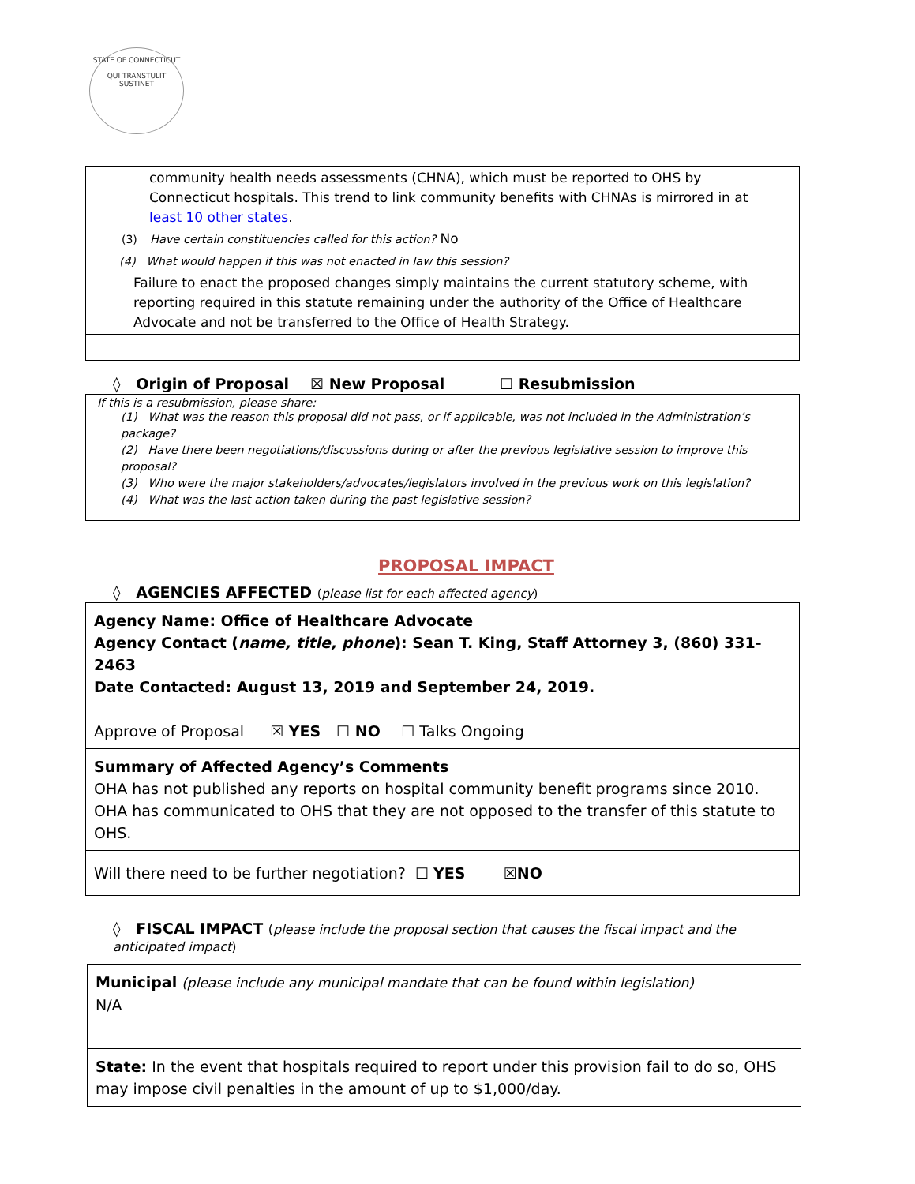STATE OF CONNECTICUT
QUI TRANSTULIT SUSTINET
community health needs assessments (CHNA), which must be reported to OHS by Connecticut hospitals. This trend to link community benefits with CHNAs is mirrored in at least 10 other states.
(3) Have certain constituencies called for this action? No
(4) What would happen if this was not enacted in law this session?
Failure to enact the proposed changes simply maintains the current statutory scheme, with reporting required in this statute remaining under the authority of the Office of Healthcare Advocate and not be transferred to the Office of Health Strategy.
◊ Origin of Proposal ☒ New Proposal ☐ Resubmission
If this is a resubmission, please share:
(1) What was the reason this proposal did not pass, or if applicable, was not included in the Administration’s package?
(2) Have there been negotiations/discussions during or after the previous legislative session to improve this proposal?
(3) Who were the major stakeholders/advocates/legislators involved in the previous work on this legislation?
(4) What was the last action taken during the past legislative session?
PROPOSAL IMPACT
◊ AGENCIES AFFECTED (please list for each affected agency)
| Agency Name: Office of Healthcare Advocate Agency Contact ( name, title, phone ): Sean T. King, Staff Attorney 3, (860) 331-2463 Date Contacted: August 13, 2019 and September 24, 2019. Approve of Proposal ☒ YES ☐ NO ☐ Talks Ongoing |
| Summary of Affected Agency’s Comments OHA has not published any reports on hospital community benefit programs since 2010. OHA has communicated to OHS that they are not opposed to the transfer of this statute to OHS. |
| Will there need to be further negotiation? ☐ YES ☒ NO |
◊ FISCAL IMPACT (please include the proposal section that causes the fiscal impact and the anticipated impact)
| Municipal (please include any municipal mandate that can be found within legislation) N/A |
| State: In the event that hospitals required to report under this provision fail to do so, OHS may impose civil penalties in the amount of up to $1,000/day. |